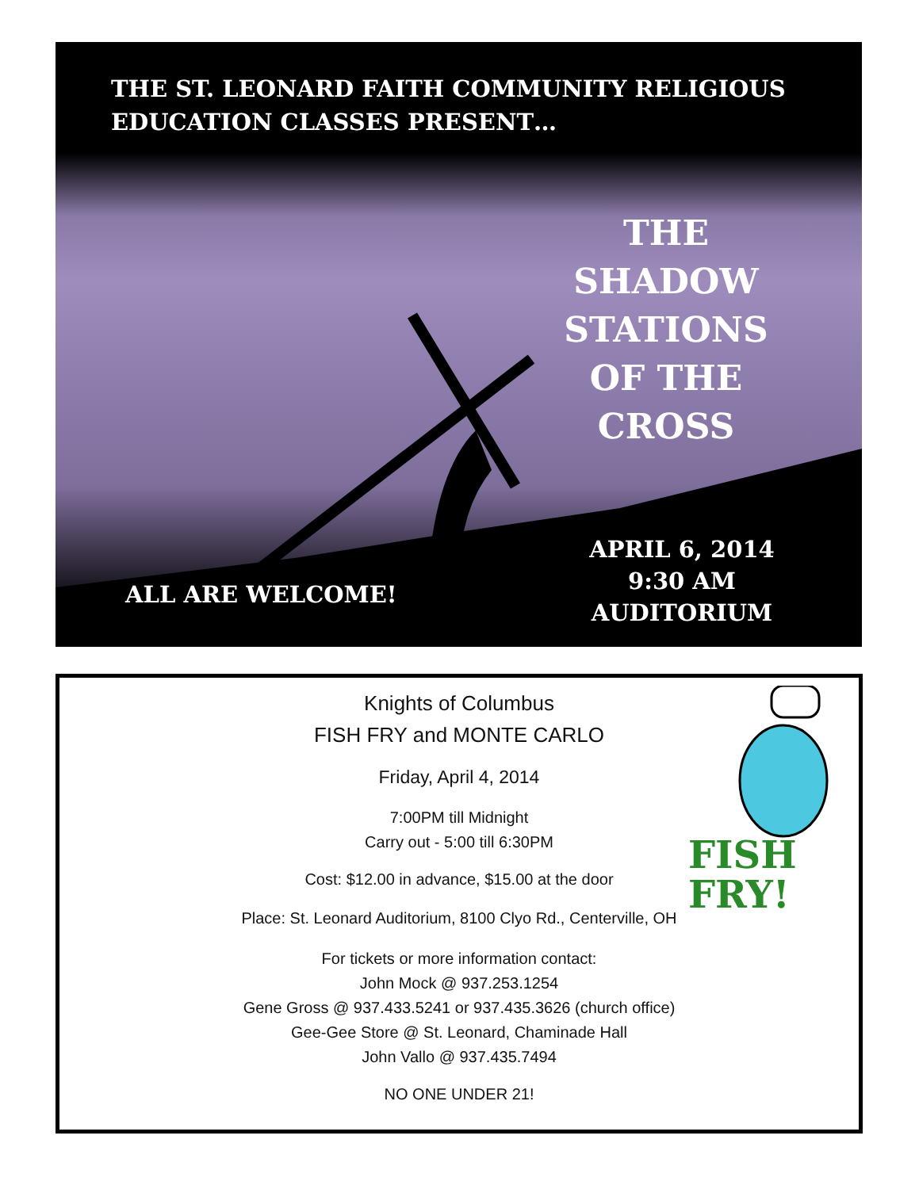THE ST. LEONARD FAITH COMMUNITY RELIGIOUS
EDUCATION CLASSES PRESENT…
THE
SHADOW
STATIONS
OF THE
CROSS
ALL ARE WELCOME!
APRIL 6, 2014
9:30 AM
AUDITORIUM
FISH
FRY!
Knights of Columbus
FISH FRY and MONTE CARLO
Friday, April 4, 2014
7:00PM till Midnight
Carry out - 5:00 till 6:30PM
Cost: $12.00 in advance, $15.00 at the door
Place: St. Leonard Auditorium, 8100 Clyo Rd., Centerville, OH
For tickets or more information contact:
John Mock @ 937.253.1254
Gene Gross @ 937.433.5241 or 937.435.3626 (church office)
Gee-Gee Store @ St. Leonard, Chaminade Hall
John Vallo @ 937.435.7494
NO ONE UNDER 21!